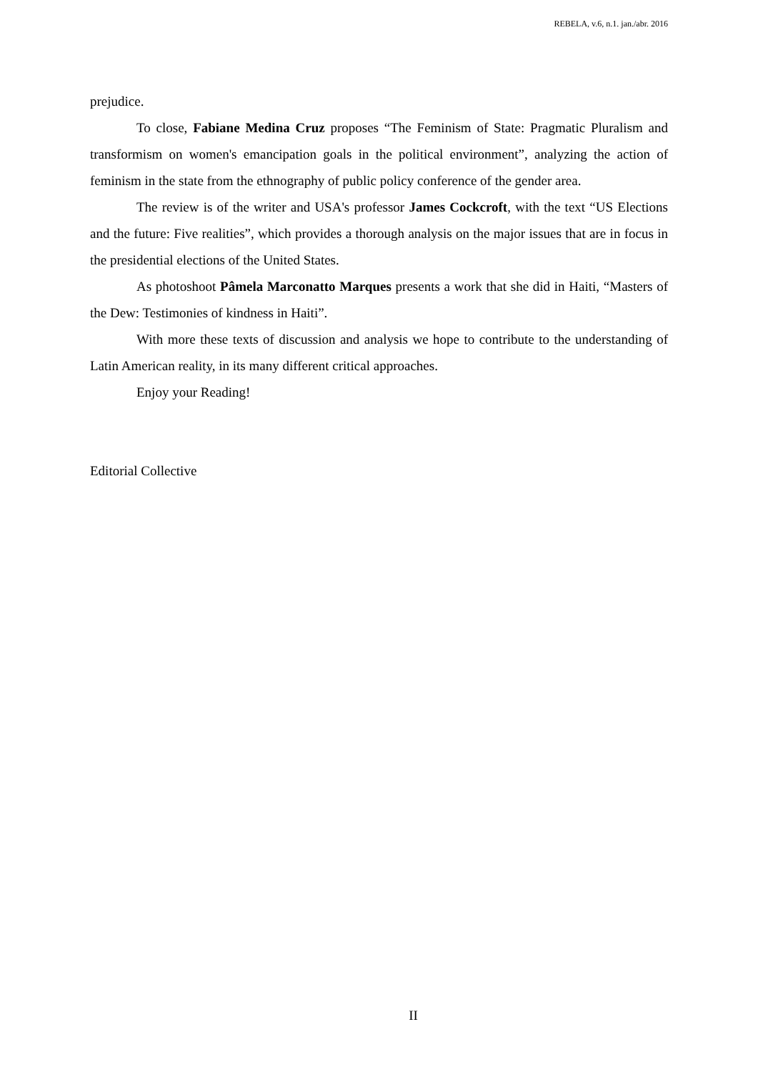REBELA, v.6, n.1. jan./abr. 2016
prejudice.
To close, Fabiane Medina Cruz proposes “The Feminism of State: Pragmatic Pluralism and transformism on women's emancipation goals in the political environment”, analyzing the action of feminism in the state from the ethnography of public policy conference of the gender area.
The review is of the writer and USA's professor James Cockcroft, with the text “US Elections and the future: Five realities”, which provides a thorough analysis on the major issues that are in focus in the presidential elections of the United States.
As photoshoot Pâmela Marconatto Marques presents a work that she did in Haiti, “Masters of the Dew: Testimonies of kindness in Haiti”.
With more these texts of discussion and analysis we hope to contribute to the understanding of Latin American reality, in its many different critical approaches.
Enjoy your Reading!
Editorial Collective
II